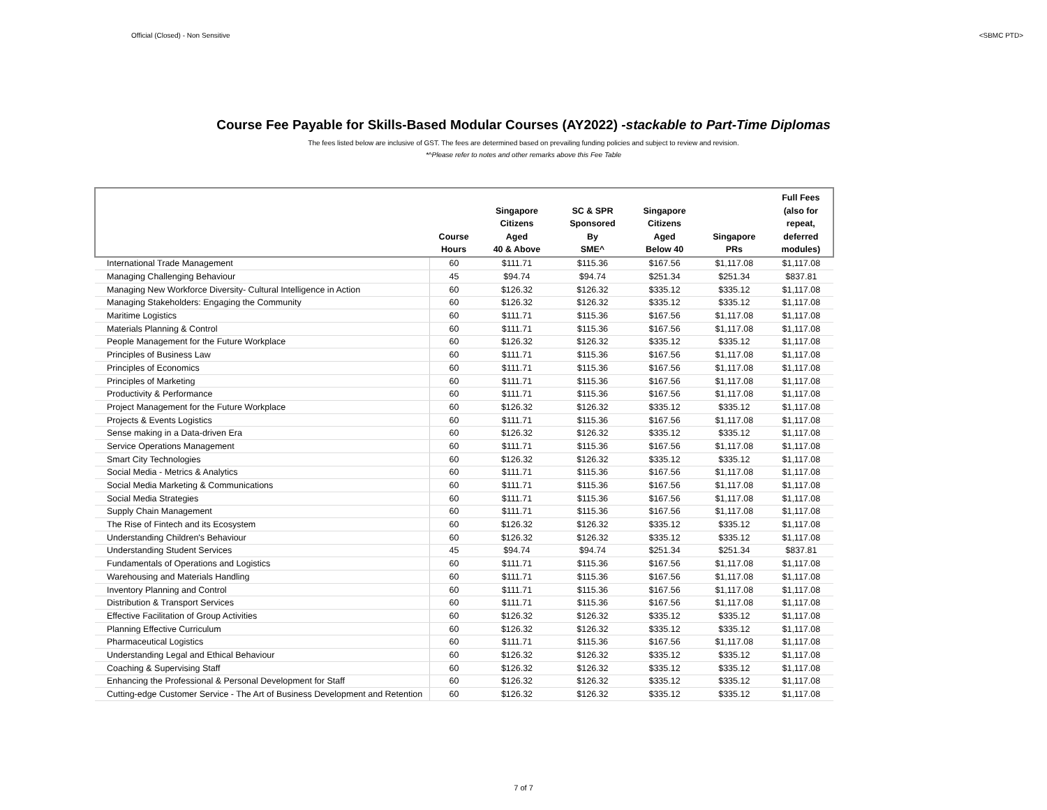Official (Closed) - Non Sensitive <SBMC PTD>
Course Fee Payable for Skills-Based Modular Courses (AY2022) -stackable to Part-Time Diplomas
The fees listed below are inclusive of GST. The fees are determined based on prevailing funding policies and subject to review and revision.
*^Please refer to notes and other remarks above this Fee Table
| | Course Hours | Singapore Citizens Aged 40 & Above | SC & SPR Sponsored By SME^ | Singapore Citizens Aged Below 40 | Singapore PRs | Full Fees (also for repeat, deferred modules) |
| --- | --- | --- | --- | --- | --- | --- |
| International Trade Management | 60 | $111.71 | $115.36 | $167.56 | $1,117.08 | $1,117.08 |
| Managing Challenging Behaviour | 45 | $94.74 | $94.74 | $251.34 | $251.34 | $837.81 |
| Managing New Workforce Diversity- Cultural Intelligence in Action | 60 | $126.32 | $126.32 | $335.12 | $335.12 | $1,117.08 |
| Managing Stakeholders: Engaging the Community | 60 | $126.32 | $126.32 | $335.12 | $335.12 | $1,117.08 |
| Maritime Logistics | 60 | $111.71 | $115.36 | $167.56 | $1,117.08 | $1,117.08 |
| Materials Planning & Control | 60 | $111.71 | $115.36 | $167.56 | $1,117.08 | $1,117.08 |
| People Management for the Future Workplace | 60 | $126.32 | $126.32 | $335.12 | $335.12 | $1,117.08 |
| Principles of Business Law | 60 | $111.71 | $115.36 | $167.56 | $1,117.08 | $1,117.08 |
| Principles of Economics | 60 | $111.71 | $115.36 | $167.56 | $1,117.08 | $1,117.08 |
| Principles of Marketing | 60 | $111.71 | $115.36 | $167.56 | $1,117.08 | $1,117.08 |
| Productivity & Performance | 60 | $111.71 | $115.36 | $167.56 | $1,117.08 | $1,117.08 |
| Project Management for the Future Workplace | 60 | $126.32 | $126.32 | $335.12 | $335.12 | $1,117.08 |
| Projects & Events Logistics | 60 | $111.71 | $115.36 | $167.56 | $1,117.08 | $1,117.08 |
| Sense making in a Data-driven Era | 60 | $126.32 | $126.32 | $335.12 | $335.12 | $1,117.08 |
| Service Operations Management | 60 | $111.71 | $115.36 | $167.56 | $1,117.08 | $1,117.08 |
| Smart City Technologies | 60 | $126.32 | $126.32 | $335.12 | $335.12 | $1,117.08 |
| Social Media - Metrics & Analytics | 60 | $111.71 | $115.36 | $167.56 | $1,117.08 | $1,117.08 |
| Social Media Marketing & Communications | 60 | $111.71 | $115.36 | $167.56 | $1,117.08 | $1,117.08 |
| Social Media Strategies | 60 | $111.71 | $115.36 | $167.56 | $1,117.08 | $1,117.08 |
| Supply Chain Management | 60 | $111.71 | $115.36 | $167.56 | $1,117.08 | $1,117.08 |
| The Rise of Fintech and its Ecosystem | 60 | $126.32 | $126.32 | $335.12 | $335.12 | $1,117.08 |
| Understanding Children's Behaviour | 60 | $126.32 | $126.32 | $335.12 | $335.12 | $1,117.08 |
| Understanding Student Services | 45 | $94.74 | $94.74 | $251.34 | $251.34 | $837.81 |
| Fundamentals of Operations and Logistics | 60 | $111.71 | $115.36 | $167.56 | $1,117.08 | $1,117.08 |
| Warehousing and Materials Handling | 60 | $111.71 | $115.36 | $167.56 | $1,117.08 | $1,117.08 |
| Inventory Planning and Control | 60 | $111.71 | $115.36 | $167.56 | $1,117.08 | $1,117.08 |
| Distribution & Transport Services | 60 | $111.71 | $115.36 | $167.56 | $1,117.08 | $1,117.08 |
| Effective Facilitation of Group Activities | 60 | $126.32 | $126.32 | $335.12 | $335.12 | $1,117.08 |
| Planning Effective Curriculum | 60 | $126.32 | $126.32 | $335.12 | $335.12 | $1,117.08 |
| Pharmaceutical Logistics | 60 | $111.71 | $115.36 | $167.56 | $1,117.08 | $1,117.08 |
| Understanding Legal and Ethical Behaviour | 60 | $126.32 | $126.32 | $335.12 | $335.12 | $1,117.08 |
| Coaching & Supervising Staff | 60 | $126.32 | $126.32 | $335.12 | $335.12 | $1,117.08 |
| Enhancing the Professional & Personal Development for Staff | 60 | $126.32 | $126.32 | $335.12 | $335.12 | $1,117.08 |
| Cutting-edge Customer Service - The Art of Business Development and Retention | 60 | $126.32 | $126.32 | $335.12 | $335.12 | $1,117.08 |
7 of 7